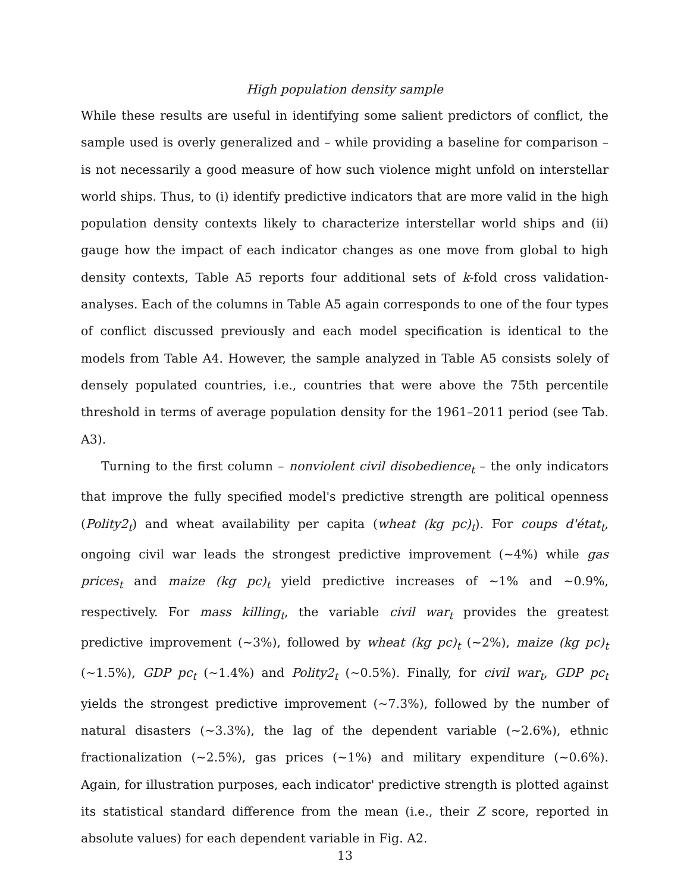High population density sample
While these results are useful in identifying some salient predictors of conflict, the sample used is overly generalized and – while providing a baseline for comparison – is not necessarily a good measure of how such violence might unfold on interstellar world ships. Thus, to (i) identify predictive indicators that are more valid in the high population density contexts likely to characterize interstellar world ships and (ii) gauge how the impact of each indicator changes as one move from global to high density contexts, Table A5 reports four additional sets of k-fold cross validation-analyses. Each of the columns in Table A5 again corresponds to one of the four types of conflict discussed previously and each model specification is identical to the models from Table A4. However, the sample analyzed in Table A5 consists solely of densely populated countries, i.e., countries that were above the 75th percentile threshold in terms of average population density for the 1961–2011 period (see Tab. A3).
Turning to the first column – nonviolent civil disobedience<sub>t</sub> – the only indicators that improve the fully specified model's predictive strength are political openness (Polity2<sub>t</sub>) and wheat availability per capita (wheat (kg pc)<sub>t</sub>). For coups d'état<sub>t</sub>, ongoing civil war leads the strongest predictive improvement (∼4%) while gas prices<sub>t</sub> and maize (kg pc)<sub>t</sub> yield predictive increases of ∼1% and ∼0.9%, respectively. For mass killing<sub>t</sub>, the variable civil war<sub>t</sub> provides the greatest predictive improvement (∼3%), followed by wheat (kg pc)<sub>t</sub> (∼2%), maize (kg pc)<sub>t</sub> (∼1.5%), GDP pc<sub>t</sub> (∼1.4%) and Polity2<sub>t</sub> (∼0.5%). Finally, for civil war<sub>t</sub>, GDP pc<sub>t</sub> yields the strongest predictive improvement (∼7.3%), followed by the number of natural disasters (∼3.3%), the lag of the dependent variable (∼2.6%), ethnic fractionalization (∼2.5%), gas prices (∼1%) and military expenditure (∼0.6%). Again, for illustration purposes, each indicator' predictive strength is plotted against its statistical standard difference from the mean (i.e., their Z score, reported in absolute values) for each dependent variable in Fig. A2.
13